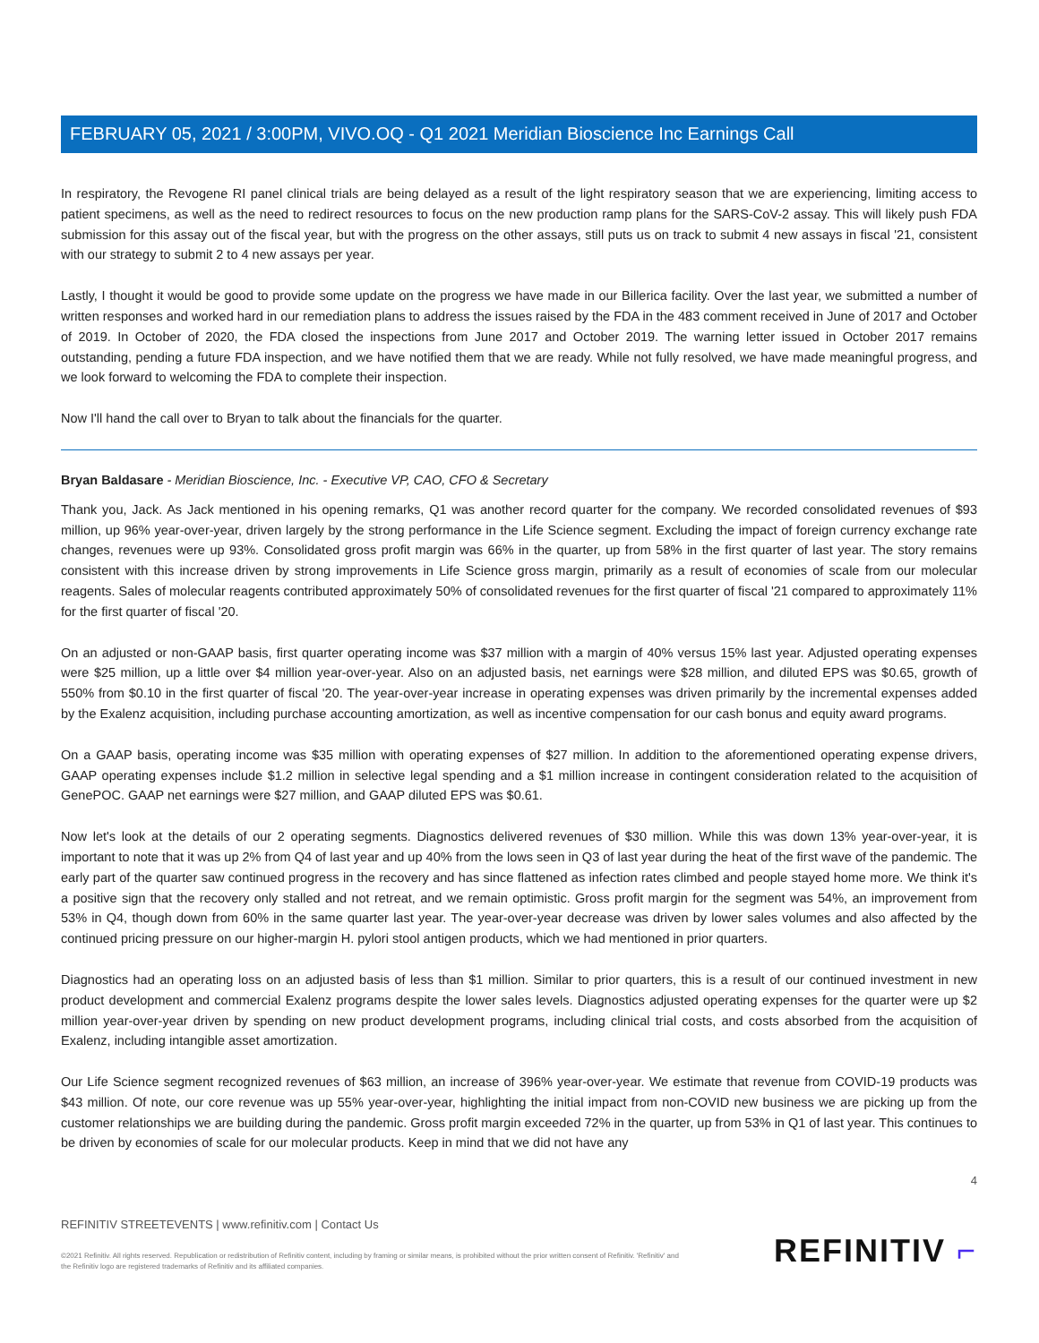FEBRUARY 05, 2021 / 3:00PM, VIVO.OQ - Q1 2021 Meridian Bioscience Inc Earnings Call
In respiratory, the Revogene RI panel clinical trials are being delayed as a result of the light respiratory season that we are experiencing, limiting access to patient specimens, as well as the need to redirect resources to focus on the new production ramp plans for the SARS-CoV-2 assay. This will likely push FDA submission for this assay out of the fiscal year, but with the progress on the other assays, still puts us on track to submit 4 new assays in fiscal '21, consistent with our strategy to submit 2 to 4 new assays per year.
Lastly, I thought it would be good to provide some update on the progress we have made in our Billerica facility. Over the last year, we submitted a number of written responses and worked hard in our remediation plans to address the issues raised by the FDA in the 483 comment received in June of 2017 and October of 2019. In October of 2020, the FDA closed the inspections from June 2017 and October 2019. The warning letter issued in October 2017 remains outstanding, pending a future FDA inspection, and we have notified them that we are ready. While not fully resolved, we have made meaningful progress, and we look forward to welcoming the FDA to complete their inspection.
Now I'll hand the call over to Bryan to talk about the financials for the quarter.
Bryan Baldasare - Meridian Bioscience, Inc. - Executive VP, CAO, CFO & Secretary
Thank you, Jack. As Jack mentioned in his opening remarks, Q1 was another record quarter for the company. We recorded consolidated revenues of $93 million, up 96% year-over-year, driven largely by the strong performance in the Life Science segment. Excluding the impact of foreign currency exchange rate changes, revenues were up 93%. Consolidated gross profit margin was 66% in the quarter, up from 58% in the first quarter of last year. The story remains consistent with this increase driven by strong improvements in Life Science gross margin, primarily as a result of economies of scale from our molecular reagents. Sales of molecular reagents contributed approximately 50% of consolidated revenues for the first quarter of fiscal '21 compared to approximately 11% for the first quarter of fiscal '20.
On an adjusted or non-GAAP basis, first quarter operating income was $37 million with a margin of 40% versus 15% last year. Adjusted operating expenses were $25 million, up a little over $4 million year-over-year. Also on an adjusted basis, net earnings were $28 million, and diluted EPS was $0.65, growth of 550% from $0.10 in the first quarter of fiscal '20. The year-over-year increase in operating expenses was driven primarily by the incremental expenses added by the Exalenz acquisition, including purchase accounting amortization, as well as incentive compensation for our cash bonus and equity award programs.
On a GAAP basis, operating income was $35 million with operating expenses of $27 million. In addition to the aforementioned operating expense drivers, GAAP operating expenses include $1.2 million in selective legal spending and a $1 million increase in contingent consideration related to the acquisition of GenePOC. GAAP net earnings were $27 million, and GAAP diluted EPS was $0.61.
Now let's look at the details of our 2 operating segments. Diagnostics delivered revenues of $30 million. While this was down 13% year-over-year, it is important to note that it was up 2% from Q4 of last year and up 40% from the lows seen in Q3 of last year during the heat of the first wave of the pandemic. The early part of the quarter saw continued progress in the recovery and has since flattened as infection rates climbed and people stayed home more. We think it's a positive sign that the recovery only stalled and not retreat, and we remain optimistic. Gross profit margin for the segment was 54%, an improvement from 53% in Q4, though down from 60% in the same quarter last year. The year-over-year decrease was driven by lower sales volumes and also affected by the continued pricing pressure on our higher-margin H. pylori stool antigen products, which we had mentioned in prior quarters.
Diagnostics had an operating loss on an adjusted basis of less than $1 million. Similar to prior quarters, this is a result of our continued investment in new product development and commercial Exalenz programs despite the lower sales levels. Diagnostics adjusted operating expenses for the quarter were up $2 million year-over-year driven by spending on new product development programs, including clinical trial costs, and costs absorbed from the acquisition of Exalenz, including intangible asset amortization.
Our Life Science segment recognized revenues of $63 million, an increase of 396% year-over-year. We estimate that revenue from COVID-19 products was $43 million. Of note, our core revenue was up 55% year-over-year, highlighting the initial impact from non-COVID new business we are picking up from the customer relationships we are building during the pandemic. Gross profit margin exceeded 72% in the quarter, up from 53% in Q1 of last year. This continues to be driven by economies of scale for our molecular products. Keep in mind that we did not have any
4
REFINITIV STREETEVENTS | www.refinitiv.com | Contact Us
©2021 Refinitiv. All rights reserved. Republication or redistribution of Refinitiv content, including by framing or similar means, is prohibited without the prior written consent of Refinitiv. 'Refinitiv' and the Refinitiv logo are registered trademarks of Refinitiv and its affiliated companies.
REFINITIV ⌐